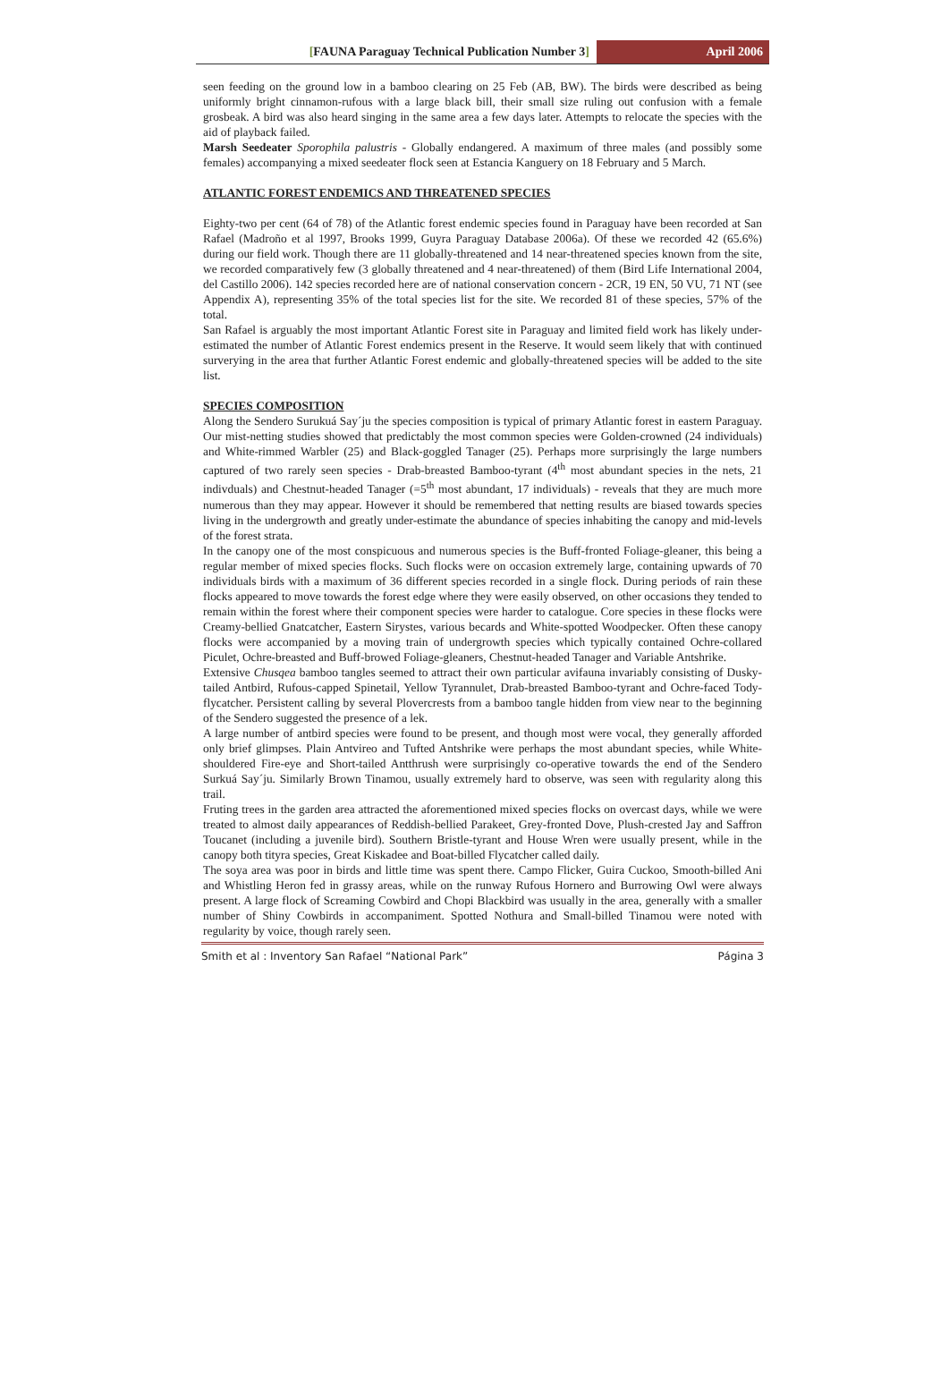[FAUNA Paraguay Technical Publication Number 3] April 2006
seen feeding on the ground low in a bamboo clearing on 25 Feb (AB, BW). The birds were described as being uniformly bright cinnamon-rufous with a large black bill, their small size ruling out confusion with a female grosbeak. A bird was also heard singing in the same area a few days later. Attempts to relocate the species with the aid of playback failed.
Marsh Seedeater Sporophila palustris - Globally endangered. A maximum of three males (and possibly some females) accompanying a mixed seedeater flock seen at Estancia Kanguery on 18 February and 5 March.
ATLANTIC FOREST ENDEMICS AND THREATENED SPECIES
Eighty-two per cent (64 of 78) of the Atlantic forest endemic species found in Paraguay have been recorded at San Rafael (Madroño et al 1997, Brooks 1999, Guyra Paraguay Database 2006a). Of these we recorded 42 (65.6%) during our field work. Though there are 11 globally-threatened and 14 near-threatened species known from the site, we recorded comparatively few (3 globally threatened and 4 near-threatened) of them (Bird Life International 2004, del Castillo 2006). 142 species recorded here are of national conservation concern - 2CR, 19 EN, 50 VU, 71 NT (see Appendix A), representing 35% of the total species list for the site. We recorded 81 of these species, 57% of the total.
San Rafael is arguably the most important Atlantic Forest site in Paraguay and limited field work has likely under-estimated the number of Atlantic Forest endemics present in the Reserve. It would seem likely that with continued surverying in the area that further Atlantic Forest endemic and globally-threatened species will be added to the site list.
SPECIES COMPOSITION
Along the Sendero Surukuá Say´ju the species composition is typical of primary Atlantic forest in eastern Paraguay. Our mist-netting studies showed that predictably the most common species were Golden-crowned (24 individuals) and White-rimmed Warbler (25) and Black-goggled Tanager (25). Perhaps more surprisingly the large numbers captured of two rarely seen species - Drab-breasted Bamboo-tyrant (4<sup>th</sup> most abundant species in the nets, 21 indivduals) and Chestnut-headed Tanager (=5<sup>th</sup> most abundant, 17 individuals) - reveals that they are much more numerous than they may appear. However it should be remembered that netting results are biased towards species living in the undergrowth and greatly under-estimate the abundance of species inhabiting the canopy and mid-levels of the forest strata.
In the canopy one of the most conspicuous and numerous species is the Buff-fronted Foliage-gleaner, this being a regular member of mixed species flocks. Such flocks were on occasion extremely large, containing upwards of 70 individuals birds with a maximum of 36 different species recorded in a single flock. During periods of rain these flocks appeared to move towards the forest edge where they were easily observed, on other occasions they tended to remain within the forest where their component species were harder to catalogue. Core species in these flocks were Creamy-bellied Gnatcatcher, Eastern Sirystes, various becards and White-spotted Woodpecker. Often these canopy flocks were accompanied by a moving train of undergrowth species which typically contained Ochre-collared Piculet, Ochre-breasted and Buff-browed Foliage-gleaners, Chestnut-headed Tanager and Variable Antshrike.
Extensive Chusqea bamboo tangles seemed to attract their own particular avifauna invariably consisting of Dusky-tailed Antbird, Rufous-capped Spinetail, Yellow Tyrannulet, Drab-breasted Bamboo-tyrant and Ochre-faced Tody-flycatcher. Persistent calling by several Plovercrests from a bamboo tangle hidden from view near to the beginning of the Sendero suggested the presence of a lek.
A large number of antbird species were found to be present, and though most were vocal, they generally afforded only brief glimpses. Plain Antvireo and Tufted Antshrike were perhaps the most abundant species, while White-shouldered Fire-eye and Short-tailed Antthrush were surprisingly co-operative towards the end of the Sendero Surkuá Say´ju. Similarly Brown Tinamou, usually extremely hard to observe, was seen with regularity along this trail.
Fruting trees in the garden area attracted the aforementioned mixed species flocks on overcast days, while we were treated to almost daily appearances of Reddish-bellied Parakeet, Grey-fronted Dove, Plush-crested Jay and Saffron Toucanet (including a juvenile bird). Southern Bristle-tyrant and House Wren were usually present, while in the canopy both tityra species, Great Kiskadee and Boat-billed Flycatcher called daily.
The soya area was poor in birds and little time was spent there. Campo Flicker, Guira Cuckoo, Smooth-billed Ani and Whistling Heron fed in grassy areas, while on the runway Rufous Hornero and Burrowing Owl were always present. A large flock of Screaming Cowbird and Chopi Blackbird was usually in the area, generally with a smaller number of Shiny Cowbirds in accompaniment. Spotted Nothura and Small-billed Tinamou were noted with regularity by voice, though rarely seen.
Smith et al : Inventory San Rafael “National Park” Página 3